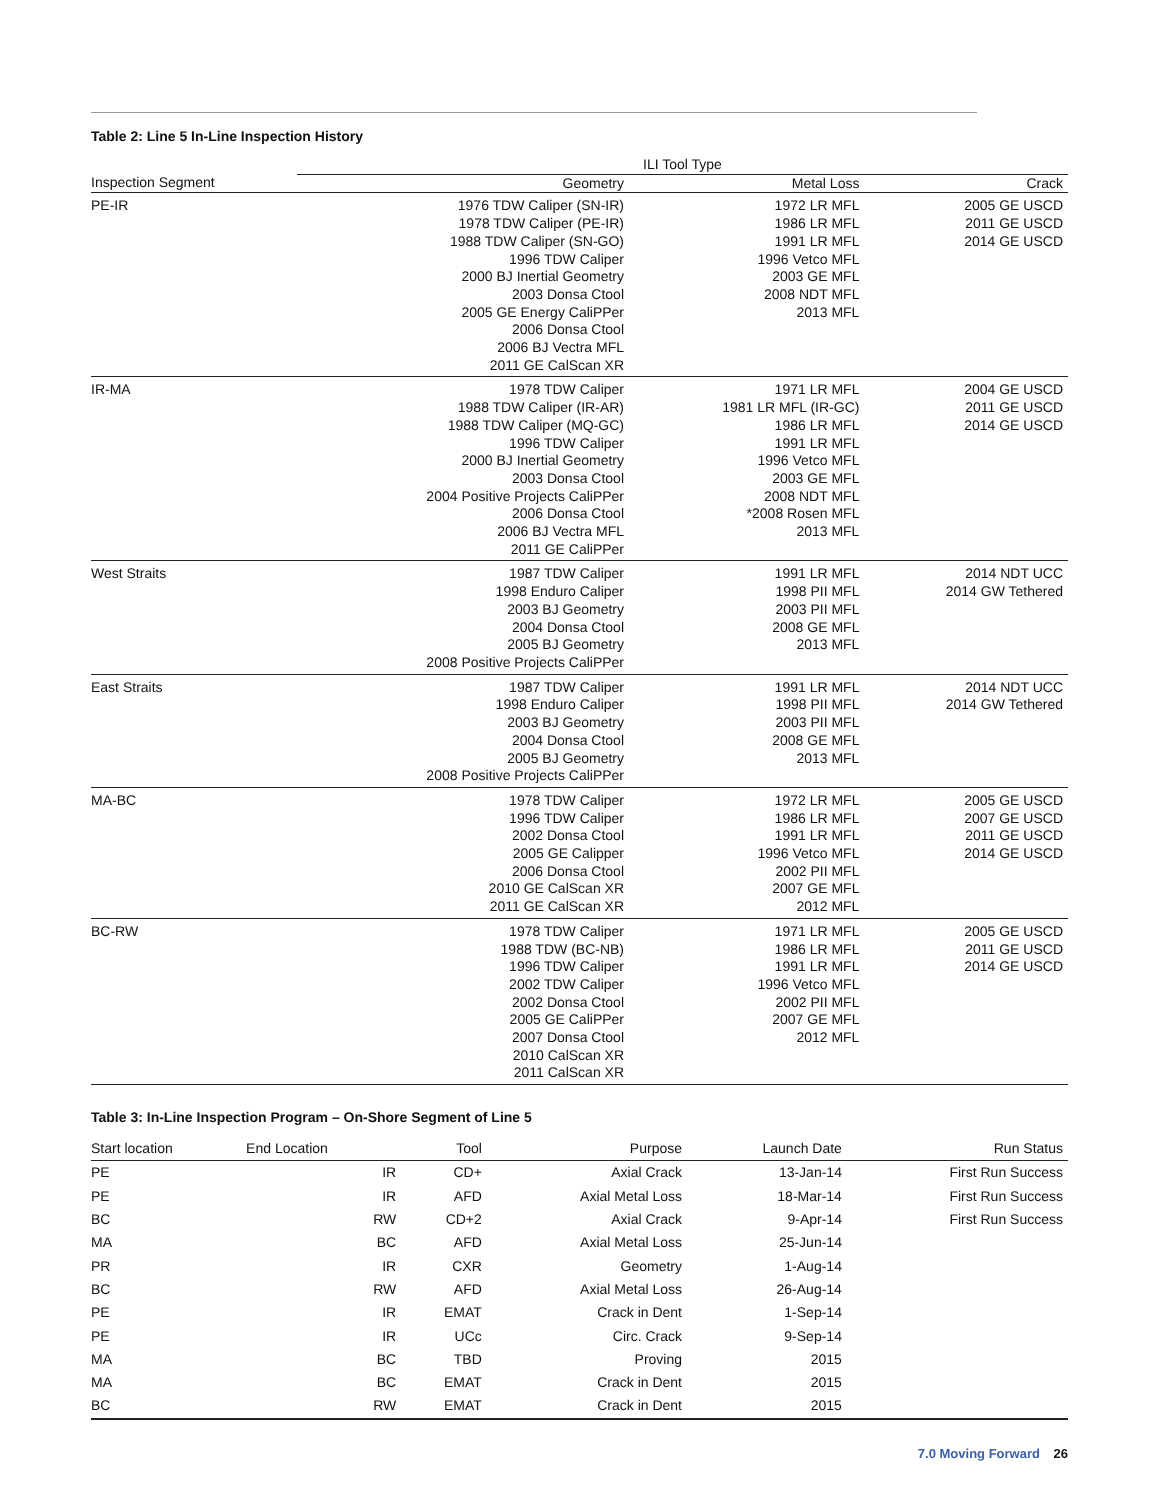Table 2: Line 5 In-Line Inspection History
| | ILI Tool Type | | |
| --- | --- | --- | --- |
| Inspection Segment | Geometry | Metal Loss | Crack |
| PE-IR | 1976 TDW Caliper (SN-IR) 1978 TDW Caliper (PE-IR) 1988 TDW Caliper (SN-GO) 1996 TDW Caliper 2000 BJ Inertial Geometry 2003 Donsa Ctool 2005 GE Energy CaliPPer 2006 Donsa Ctool 2006 BJ Vectra MFL 2011 GE CalScan XR | 1972 LR MFL 1986 LR MFL 1991 LR MFL 1996 Vetco MFL 2003 GE MFL 2008 NDT MFL 2013 MFL | 2005 GE USCD 2011 GE USCD 2014 GE USCD |
| IR-MA | 1978 TDW Caliper 1988 TDW Caliper (IR-AR) 1988 TDW Caliper (MQ-GC) 1996 TDW Caliper 2000 BJ Inertial Geometry 2003 Donsa Ctool 2004 Positive Projects CaliPPer 2006 Donsa Ctool 2006 BJ Vectra MFL 2011 GE CaliPPer | 1971 LR MFL 1981 LR MFL (IR-GC) 1986 LR MFL 1991 LR MFL 1996 Vetco MFL 2003 GE MFL 2008 NDT MFL *2008 Rosen MFL 2013 MFL | 2004 GE USCD 2011 GE USCD 2014 GE USCD |
| West Straits | 1987 TDW Caliper 1998 Enduro Caliper 2003 BJ Geometry 2004 Donsa Ctool 2005 BJ Geometry 2008 Positive Projects CaliPPer | 1991 LR MFL 1998 PII MFL 2003 PII MFL 2008 GE MFL 2013 MFL | 2014 NDT UCC 2014 GW Tethered |
| East Straits | 1987 TDW Caliper 1998 Enduro Caliper 2003 BJ Geometry 2004 Donsa Ctool 2005 BJ Geometry 2008 Positive Projects CaliPPer | 1991 LR MFL 1998 PII MFL 2003 PII MFL 2008 GE MFL 2013 MFL | 2014 NDT UCC 2014 GW Tethered |
| MA-BC | 1978 TDW Caliper 1996 TDW Caliper 2002 Donsa Ctool 2005 GE Calipper 2006 Donsa Ctool 2010 GE CalScan XR 2011 GE CalScan XR | 1972 LR MFL 1986 LR MFL 1991 LR MFL 1996 Vetco MFL 2002 PII MFL 2007 GE MFL 2012 MFL | 2005 GE USCD 2007 GE USCD 2011 GE USCD 2014 GE USCD |
| BC-RW | 1978 TDW Caliper 1988 TDW (BC-NB) 1996 TDW Caliper 2002 TDW Caliper 2002 Donsa Ctool 2005 GE CaliPPer 2007 Donsa Ctool 2010 CalScan XR 2011 CalScan XR | 1971 LR MFL 1986 LR MFL 1991 LR MFL 1996 Vetco MFL 2002 PII MFL 2007 GE MFL 2012 MFL | 2005 GE USCD 2011 GE USCD 2014 GE USCD |
Table 3: In-Line Inspection Program – On-Shore Segment of Line 5
| Start location | End Location | Tool | Purpose | Launch Date | Run Status |
| --- | --- | --- | --- | --- | --- |
| PE | IR | CD+ | Axial Crack | 13-Jan-14 | First Run Success |
| PE | IR | AFD | Axial Metal Loss | 18-Mar-14 | First Run Success |
| BC | RW | CD+2 | Axial Crack | 9-Apr-14 | First Run Success |
| MA | BC | AFD | Axial Metal Loss | 25-Jun-14 | |
| PR | IR | CXR | Geometry | 1-Aug-14 | |
| BC | RW | AFD | Axial Metal Loss | 26-Aug-14 | |
| PE | IR | EMAT | Crack in Dent | 1-Sep-14 | |
| PE | IR | UCc | Circ. Crack | 9-Sep-14 | |
| MA | BC | TBD | Proving | 2015 | |
| MA | BC | EMAT | Crack in Dent | 2015 | |
| BC | RW | EMAT | Crack in Dent | 2015 | |
7.0 Moving Forward 26